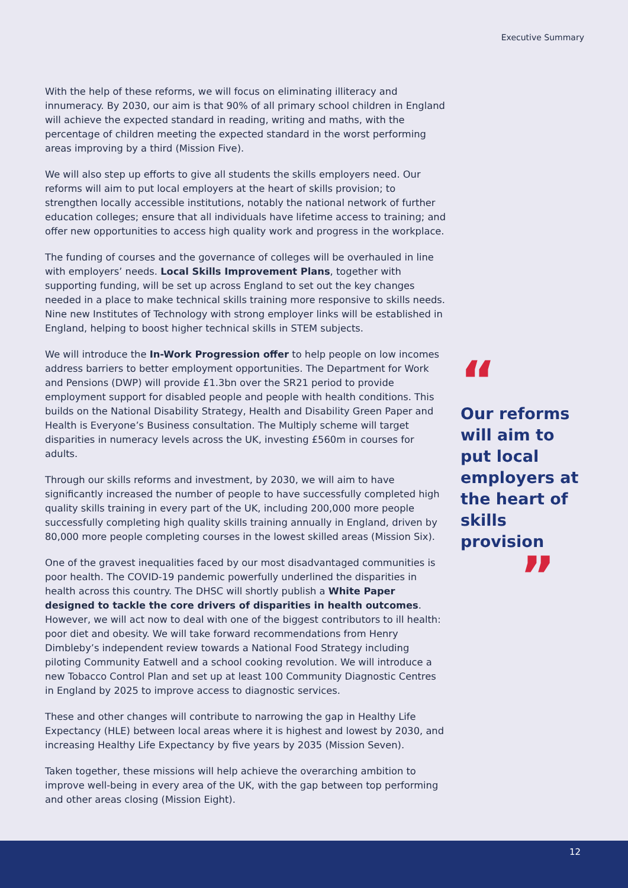Executive Summary
With the help of these reforms, we will focus on eliminating illiteracy and innumeracy. By 2030, our aim is that 90% of all primary school children in England will achieve the expected standard in reading, writing and maths, with the percentage of children meeting the expected standard in the worst performing areas improving by a third (Mission Five).
We will also step up efforts to give all students the skills employers need. Our reforms will aim to put local employers at the heart of skills provision; to strengthen locally accessible institutions, notably the national network of further education colleges; ensure that all individuals have lifetime access to training; and offer new opportunities to access high quality work and progress in the workplace.
The funding of courses and the governance of colleges will be overhauled in line with employers’ needs. Local Skills Improvement Plans, together with supporting funding, will be set up across England to set out the key changes needed in a place to make technical skills training more responsive to skills needs. Nine new Institutes of Technology with strong employer links will be established in England, helping to boost higher technical skills in STEM subjects.
We will introduce the In-Work Progression offer to help people on low incomes address barriers to better employment opportunities. The Department for Work and Pensions (DWP) will provide £1.3bn over the SR21 period to provide employment support for disabled people and people with health conditions. This builds on the National Disability Strategy, Health and Disability Green Paper and Health is Everyone’s Business consultation. The Multiply scheme will target disparities in numeracy levels across the UK, investing £560m in courses for adults.
Through our skills reforms and investment, by 2030, we will aim to have significantly increased the number of people to have successfully completed high quality skills training in every part of the UK, including 200,000 more people successfully completing high quality skills training annually in England, driven by 80,000 more people completing courses in the lowest skilled areas (Mission Six).
One of the gravest inequalities faced by our most disadvantaged communities is poor health. The COVID-19 pandemic powerfully underlined the disparities in health across this country. The DHSC will shortly publish a White Paper designed to tackle the core drivers of disparities in health outcomes. However, we will act now to deal with one of the biggest contributors to ill health: poor diet and obesity. We will take forward recommendations from Henry Dimbleby’s independent review towards a National Food Strategy including piloting Community Eatwell and a school cooking revolution. We will introduce a new Tobacco Control Plan and set up at least 100 Community Diagnostic Centres in England by 2025 to improve access to diagnostic services.
These and other changes will contribute to narrowing the gap in Healthy Life Expectancy (HLE) between local areas where it is highest and lowest by 2030, and increasing Healthy Life Expectancy by five years by 2035 (Mission Seven).
Taken together, these missions will help achieve the overarching ambition to improve well-being in every area of the UK, with the gap between top performing and other areas closing (Mission Eight).
“
Our reforms will aim to put local employers at the heart of skills provision
”
12